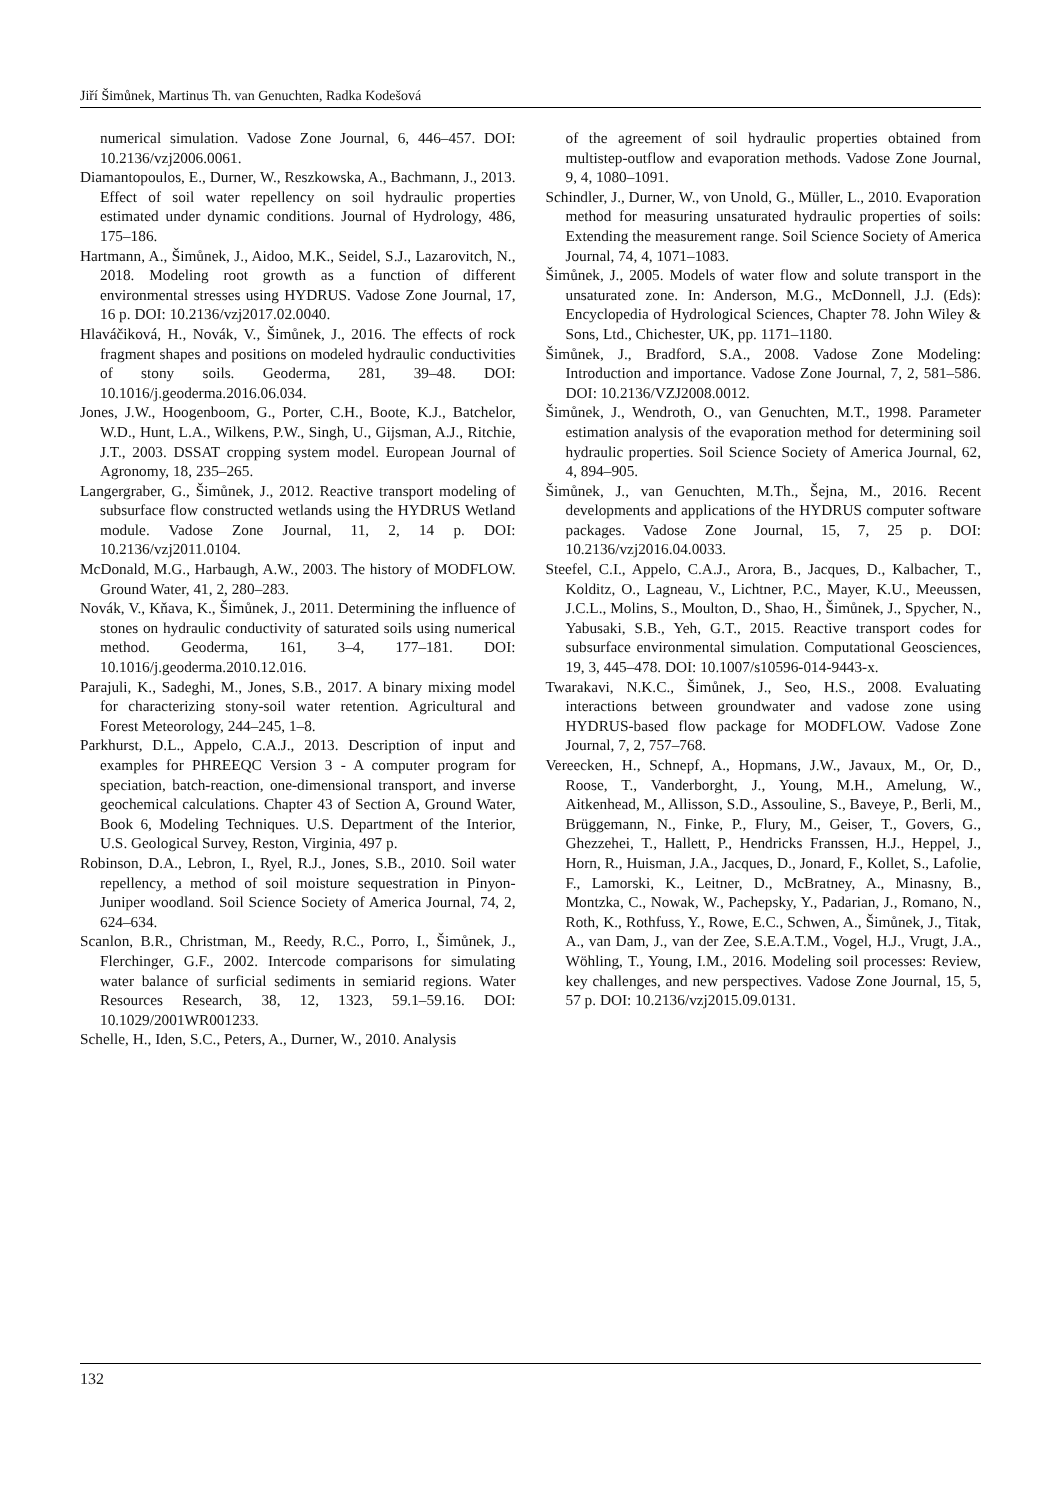Jiří Šimůnek, Martinus Th. van Genuchten, Radka Kodešová
numerical simulation. Vadose Zone Journal, 6, 446–457. DOI: 10.2136/vzj2006.0061.
Diamantopoulos, E., Durner, W., Reszkowska, A., Bachmann, J., 2013. Effect of soil water repellency on soil hydraulic properties estimated under dynamic conditions. Journal of Hydrology, 486, 175–186.
Hartmann, A., Šimůnek, J., Aidoo, M.K., Seidel, S.J., Lazarovitch, N., 2018. Modeling root growth as a function of different environmental stresses using HYDRUS. Vadose Zone Journal, 17, 16 p. DOI: 10.2136/vzj2017.02.0040.
Hlaváčiková, H., Novák, V., Šimůnek, J., 2016. The effects of rock fragment shapes and positions on modeled hydraulic conductivities of stony soils. Geoderma, 281, 39–48. DOI: 10.1016/j.geoderma.2016.06.034.
Jones, J.W., Hoogenboom, G., Porter, C.H., Boote, K.J., Batchelor, W.D., Hunt, L.A., Wilkens, P.W., Singh, U., Gijsman, A.J., Ritchie, J.T., 2003. DSSAT cropping system model. European Journal of Agronomy, 18, 235–265.
Langergraber, G., Šimůnek, J., 2012. Reactive transport modeling of subsurface flow constructed wetlands using the HYDRUS Wetland module. Vadose Zone Journal, 11, 2, 14 p. DOI: 10.2136/vzj2011.0104.
McDonald, M.G., Harbaugh, A.W., 2003. The history of MODFLOW. Ground Water, 41, 2, 280–283.
Novák, V., Kňava, K., Šimůnek, J., 2011. Determining the influence of stones on hydraulic conductivity of saturated soils using numerical method. Geoderma, 161, 3–4, 177–181. DOI: 10.1016/j.geoderma.2010.12.016.
Parajuli, K., Sadeghi, M., Jones, S.B., 2017. A binary mixing model for characterizing stony-soil water retention. Agricultural and Forest Meteorology, 244–245, 1–8.
Parkhurst, D.L., Appelo, C.A.J., 2013. Description of input and examples for PHREEQC Version 3 - A computer program for speciation, batch-reaction, one-dimensional transport, and inverse geochemical calculations. Chapter 43 of Section A, Ground Water, Book 6, Modeling Techniques. U.S. Department of the Interior, U.S. Geological Survey, Reston, Virginia, 497 p.
Robinson, D.A., Lebron, I., Ryel, R.J., Jones, S.B., 2010. Soil water repellency, a method of soil moisture sequestration in Pinyon-Juniper woodland. Soil Science Society of America Journal, 74, 2, 624–634.
Scanlon, B.R., Christman, M., Reedy, R.C., Porro, I., Šimůnek, J., Flerchinger, G.F., 2002. Intercode comparisons for simulating water balance of surficial sediments in semiarid regions. Water Resources Research, 38, 12, 1323, 59.1–59.16. DOI: 10.1029/2001WR001233.
Schelle, H., Iden, S.C., Peters, A., Durner, W., 2010. Analysis
of the agreement of soil hydraulic properties obtained from multistep-outflow and evaporation methods. Vadose Zone Journal, 9, 4, 1080–1091.
Schindler, J., Durner, W., von Unold, G., Müller, L., 2010. Evaporation method for measuring unsaturated hydraulic properties of soils: Extending the measurement range. Soil Science Society of America Journal, 74, 4, 1071–1083.
Šimůnek, J., 2005. Models of water flow and solute transport in the unsaturated zone. In: Anderson, M.G., McDonnell, J.J. (Eds): Encyclopedia of Hydrological Sciences, Chapter 78. John Wiley & Sons, Ltd., Chichester, UK, pp. 1171–1180.
Šimůnek, J., Bradford, S.A., 2008. Vadose Zone Modeling: Introduction and importance. Vadose Zone Journal, 7, 2, 581–586. DOI: 10.2136/VZJ2008.0012.
Šimůnek, J., Wendroth, O., van Genuchten, M.T., 1998. Parameter estimation analysis of the evaporation method for determining soil hydraulic properties. Soil Science Society of America Journal, 62, 4, 894–905.
Šimůnek, J., van Genuchten, M.Th., Šejna, M., 2016. Recent developments and applications of the HYDRUS computer software packages. Vadose Zone Journal, 15, 7, 25 p. DOI: 10.2136/vzj2016.04.0033.
Steefel, C.I., Appelo, C.A.J., Arora, B., Jacques, D., Kalbacher, T., Kolditz, O., Lagneau, V., Lichtner, P.C., Mayer, K.U., Meeussen, J.C.L., Molins, S., Moulton, D., Shao, H., Šimůnek, J., Spycher, N., Yabusaki, S.B., Yeh, G.T., 2015. Reactive transport codes for subsurface environmental simulation. Computational Geosciences, 19, 3, 445–478. DOI: 10.1007/s10596-014-9443-x.
Twarakavi, N.K.C., Šimůnek, J., Seo, H.S., 2008. Evaluating interactions between groundwater and vadose zone using HYDRUS-based flow package for MODFLOW. Vadose Zone Journal, 7, 2, 757–768.
Vereecken, H., Schnepf, A., Hopmans, J.W., Javaux, M., Or, D., Roose, T., Vanderborght, J., Young, M.H., Amelung, W., Aitkenhead, M., Allisson, S.D., Assouline, S., Baveye, P., Berli, M., Brüggemann, N., Finke, P., Flury, M., Geiser, T., Govers, G., Ghezzehei, T., Hallett, P., Hendricks Franssen, H.J., Heppel, J., Horn, R., Huisman, J.A., Jacques, D., Jonard, F., Kollet, S., Lafolie, F., Lamorski, K., Leitner, D., McBratney, A., Minasny, B., Montzka, C., Nowak, W., Pachepsky, Y., Padarian, J., Romano, N., Roth, K., Rothfuss, Y., Rowe, E.C., Schwen, A., Šimůnek, J., Titak, A., van Dam, J., van der Zee, S.E.A.T.M., Vogel, H.J., Vrugt, J.A., Wöhling, T., Young, I.M., 2016. Modeling soil processes: Review, key challenges, and new perspectives. Vadose Zone Journal, 15, 5, 57 p. DOI: 10.2136/vzj2015.09.0131.
132